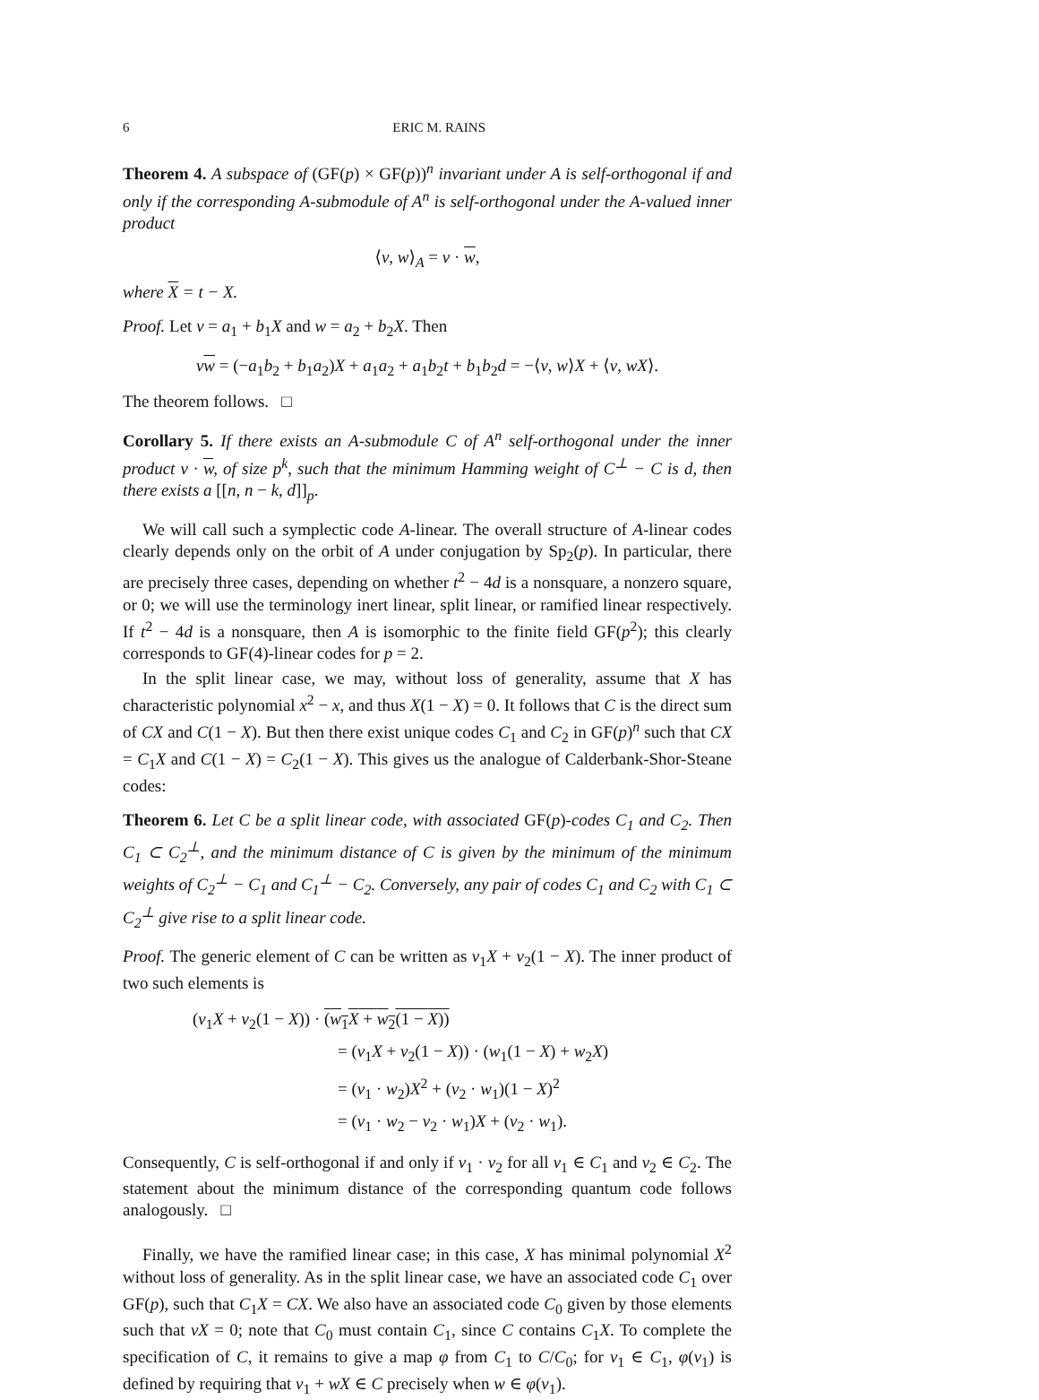6 ERIC M. RAINS
Theorem 4. A subspace of (GF(p) × GF(p))<sup>n</sup> invariant under A is self-orthogonal if and only if the corresponding A-submodule of A<sup>n</sup> is self-orthogonal under the A-valued inner product
⟨v, w⟩<sub>A</sub> = v · w,
where X = t − X.
Proof. Let v = a<sub>1</sub> + b<sub>1</sub>X and w = a<sub>2</sub> + b<sub>2</sub>X. Then
vw = (−a<sub>1</sub>b<sub>2</sub> + b<sub>1</sub>a<sub>2</sub>)X + a<sub>1</sub>a<sub>2</sub> + a<sub>1</sub>b<sub>2</sub>t + b<sub>1</sub>b<sub>2</sub>d = −⟨v, w⟩X + ⟨v, wX⟩.
The theorem follows. □
Corollary 5. If there exists an A-submodule C of A<sup>n</sup> self-orthogonal under the inner product v · w, of size p<sup>k</sup>, such that the minimum Hamming weight of C<sup>⊥</sup> − C is d, then there exists a [[n, n − k, d]]<sub>p</sub>.
We will call such a symplectic code A-linear. The overall structure of A-linear codes clearly depends only on the orbit of A under conjugation by Sp<sub>2</sub>(p). In particular, there are precisely three cases, depending on whether t<sup>2</sup> − 4d is a nonsquare, a nonzero square, or 0; we will use the terminology inert linear, split linear, or ramified linear respectively. If t<sup>2</sup> − 4d is a nonsquare, then A is isomorphic to the finite field GF(p<sup>2</sup>); this clearly corresponds to GF(4)-linear codes for p = 2.
In the split linear case, we may, without loss of generality, assume that X has characteristic polynomial x<sup>2</sup> − x, and thus X(1 − X) = 0. It follows that C is the direct sum of CX and C(1 − X). But then there exist unique codes C<sub>1</sub> and C<sub>2</sub> in GF(p)<sup>n</sup> such that CX = C<sub>1</sub>X and C(1 − X) = C<sub>2</sub>(1 − X). This gives us the analogue of Calderbank-Shor-Steane codes:
Theorem 6. Let C be a split linear code, with associated GF(p)-codes C<sub>1</sub> and C<sub>2</sub>. Then C<sub>1</sub> ⊂ C<sub>2</sub><sup>⊥</sup>, and the minimum distance of C is given by the minimum of the minimum weights of C<sub>2</sub><sup>⊥</sup> − C<sub>1</sub> and C<sub>1</sub><sup>⊥</sup> − C<sub>2</sub>. Conversely, any pair of codes C<sub>1</sub> and C<sub>2</sub> with C<sub>1</sub> ⊂ C<sub>2</sub><sup>⊥</sup> give rise to a split linear code.
Proof. The generic element of C can be written as v<sub>1</sub>X + v<sub>2</sub>(1 − X). The inner product of two such elements is
(v<sub>1</sub>X + v<sub>2</sub>(1 − X)) · (w<sub>1</sub>X + w<sub>2</sub>(1 − X))
= (v<sub>1</sub>X + v<sub>2</sub>(1 − X)) · (w<sub>1</sub>(1 − X) + w<sub>2</sub>X)
= (v<sub>1</sub> · w<sub>2</sub>)X<sup>2</sup> + (v<sub>2</sub> · w<sub>1</sub>)(1 − X)<sup>2</sup>
= (v<sub>1</sub> · w<sub>2</sub> − v<sub>2</sub> · w<sub>1</sub>)X + (v<sub>2</sub> · w<sub>1</sub>).
Consequently, C is self-orthogonal if and only if v<sub>1</sub> · v<sub>2</sub> for all v<sub>1</sub> ∈ C<sub>1</sub> and v<sub>2</sub> ∈ C<sub>2</sub>. The statement about the minimum distance of the corresponding quantum code follows analogously. □
Finally, we have the ramified linear case; in this case, X has minimal polynomial X<sup>2</sup> without loss of generality. As in the split linear case, we have an associated code C<sub>1</sub> over GF(p), such that C<sub>1</sub>X = CX. We also have an associated code C<sub>0</sub> given by those elements such that vX = 0; note that C<sub>0</sub> must contain C<sub>1</sub>, since C contains C<sub>1</sub>X. To complete the specification of C, it remains to give a map φ from C<sub>1</sub> to C/C<sub>0</sub>; for v<sub>1</sub> ∈ C<sub>1</sub>, φ(v<sub>1</sub>) is defined by requiring that v<sub>1</sub> + wX ∈ C precisely when w ∈ φ(v<sub>1</sub>).